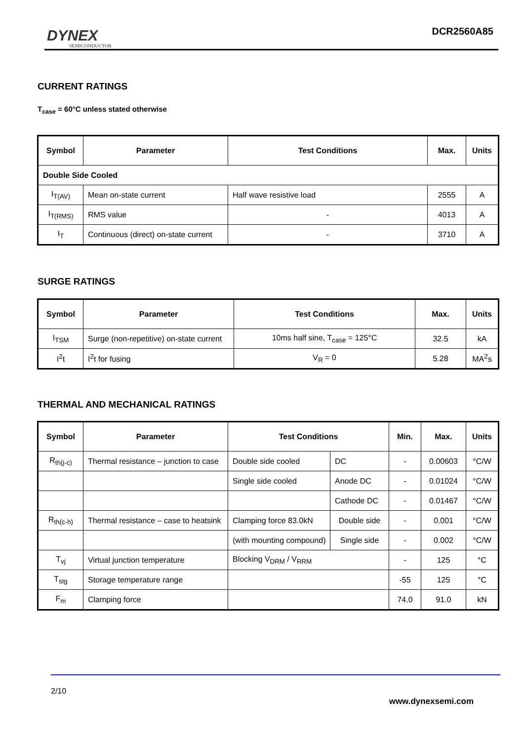DYNEX
SEMICONDUCTOR
DCR2560A85
CURRENT RATINGS
T<sub>case</sub> = 60°C unless stated otherwise
| Symbol | Parameter | Test Conditions | Max. | Units |
| --- | --- | --- | --- | --- |
| Double Side Cooled | | | | |
| I<sub>T(AV)</sub> | Mean on-state current | Half wave resistive load | 2555 | A |
| I<sub>T(RMS)</sub> | RMS value | - | 4013 | A |
| I<sub>T</sub> | Continuous (direct) on-state current | - | 3710 | A |
SURGE RATINGS
| Symbol | Parameter | Test Conditions | Max. | Units |
| --- | --- | --- | --- | --- |
| I<sub>TSM</sub> | Surge (non-repetitive) on-state current | 10ms half sine, T<sub>case</sub> = 125°C | 32.5 | kA |
| I<sup>2</sup>t | I<sup>2</sup>t for fusing | V<sub>R</sub> = 0 | 5.28 | MA<sup>2</sup>s |
THERMAL AND MECHANICAL RATINGS
| Symbol | Parameter | Test Conditions | | Min. | Max. | Units |
| --- | --- | --- | --- | --- | --- | --- |
| R<sub>th(j-c)</sub> | Thermal resistance – junction to case | Double side cooled | DC | - | 0.00603 | °C/W |
| | | Single side cooled | Anode DC | - | 0.01024 | °C/W |
| | | | Cathode DC | - | 0.01467 | °C/W |
| R<sub>th(c-h)</sub> | Thermal resistance – case to heatsink | Clamping force 83.0kN | Double side | - | 0.001 | °C/W |
| | | (with mounting compound) | Single side | - | 0.002 | °C/W |
| T<sub>vj</sub> | Virtual junction temperature | Blocking V<sub>DRM</sub> / V<sub>RRM</sub> | | - | 125 | °C |
| T<sub>stg</sub> | Storage temperature range | | | -55 | 125 | °C |
| F<sub>m</sub> | Clamping force | | | 74.0 | 91.0 | kN |
2/10
www.dynexsemi.com